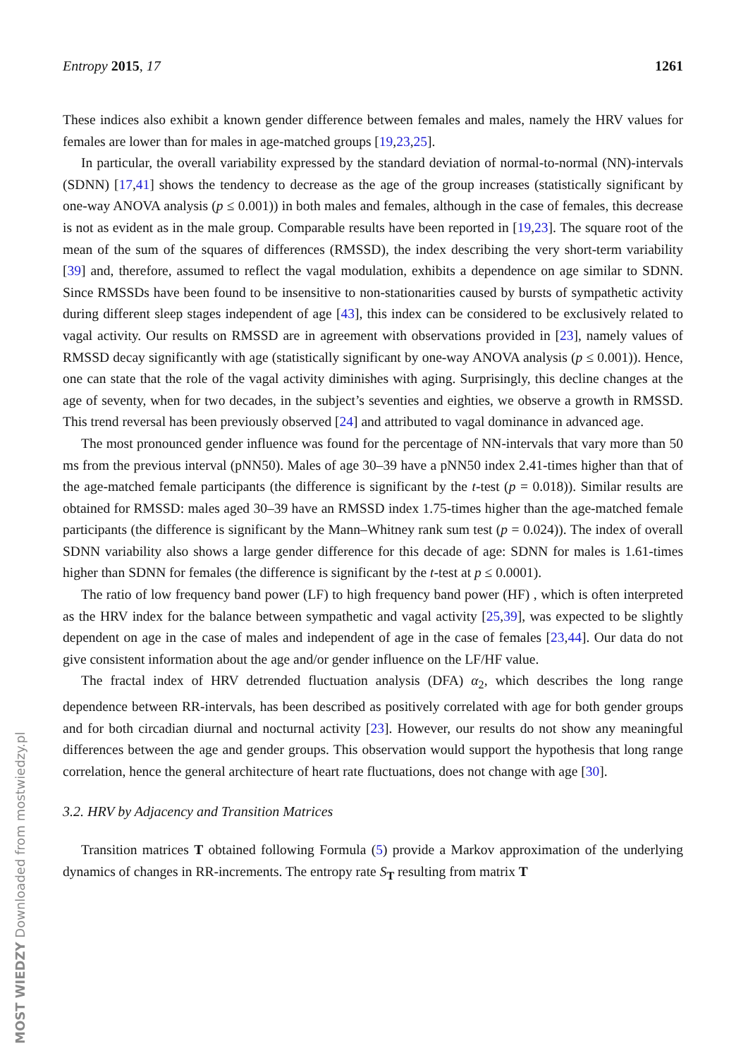Entropy 2015, 17 1261
These indices also exhibit a known gender difference between females and males, namely the HRV values for females are lower than for males in age-matched groups [19,23,25].
In particular, the overall variability expressed by the standard deviation of normal-to-normal (NN)-intervals (SDNN) [17,41] shows the tendency to decrease as the age of the group increases (statistically significant by one-way ANOVA analysis (p ≤ 0.001)) in both males and females, although in the case of females, this decrease is not as evident as in the male group. Comparable results have been reported in [19,23]. The square root of the mean of the sum of the squares of differences (RMSSD), the index describing the very short-term variability [39] and, therefore, assumed to reflect the vagal modulation, exhibits a dependence on age similar to SDNN. Since RMSSDs have been found to be insensitive to non-stationarities caused by bursts of sympathetic activity during different sleep stages independent of age [43], this index can be considered to be exclusively related to vagal activity. Our results on RMSSD are in agreement with observations provided in [23], namely values of RMSSD decay significantly with age (statistically significant by one-way ANOVA analysis (p ≤ 0.001)). Hence, one can state that the role of the vagal activity diminishes with aging. Surprisingly, this decline changes at the age of seventy, when for two decades, in the subject’s seventies and eighties, we observe a growth in RMSSD. This trend reversal has been previously observed [24] and attributed to vagal dominance in advanced age.
The most pronounced gender influence was found for the percentage of NN-intervals that vary more than 50 ms from the previous interval (pNN50). Males of age 30–39 have a pNN50 index 2.41-times higher than that of the age-matched female participants (the difference is significant by the t-test (p = 0.018)). Similar results are obtained for RMSSD: males aged 30–39 have an RMSSD index 1.75-times higher than the age-matched female participants (the difference is significant by the Mann–Whitney rank sum test (p = 0.024)). The index of overall SDNN variability also shows a large gender difference for this decade of age: SDNN for males is 1.61-times higher than SDNN for females (the difference is significant by the t-test at p ≤ 0.0001).
The ratio of low frequency band power (LF) to high frequency band power (HF) , which is often interpreted as the HRV index for the balance between sympathetic and vagal activity [25,39], was expected to be slightly dependent on age in the case of males and independent of age in the case of females [23,44]. Our data do not give consistent information about the age and/or gender influence on the LF/HF value.
The fractal index of HRV detrended fluctuation analysis (DFA) α<sub>2</sub>, which describes the long range dependence between RR-intervals, has been described as positively correlated with age for both gender groups and for both circadian diurnal and nocturnal activity [23]. However, our results do not show any meaningful differences between the age and gender groups. This observation would support the hypothesis that long range correlation, hence the general architecture of heart rate fluctuations, does not change with age [30].
3.2. HRV by Adjacency and Transition Matrices
Transition matrices T obtained following Formula (5) provide a Markov approximation of the underlying dynamics of changes in RR-increments. The entropy rate S<sub>T</sub> resulting from matrix T
MOST WIEDZY Downloaded from mostwiedzy.pl